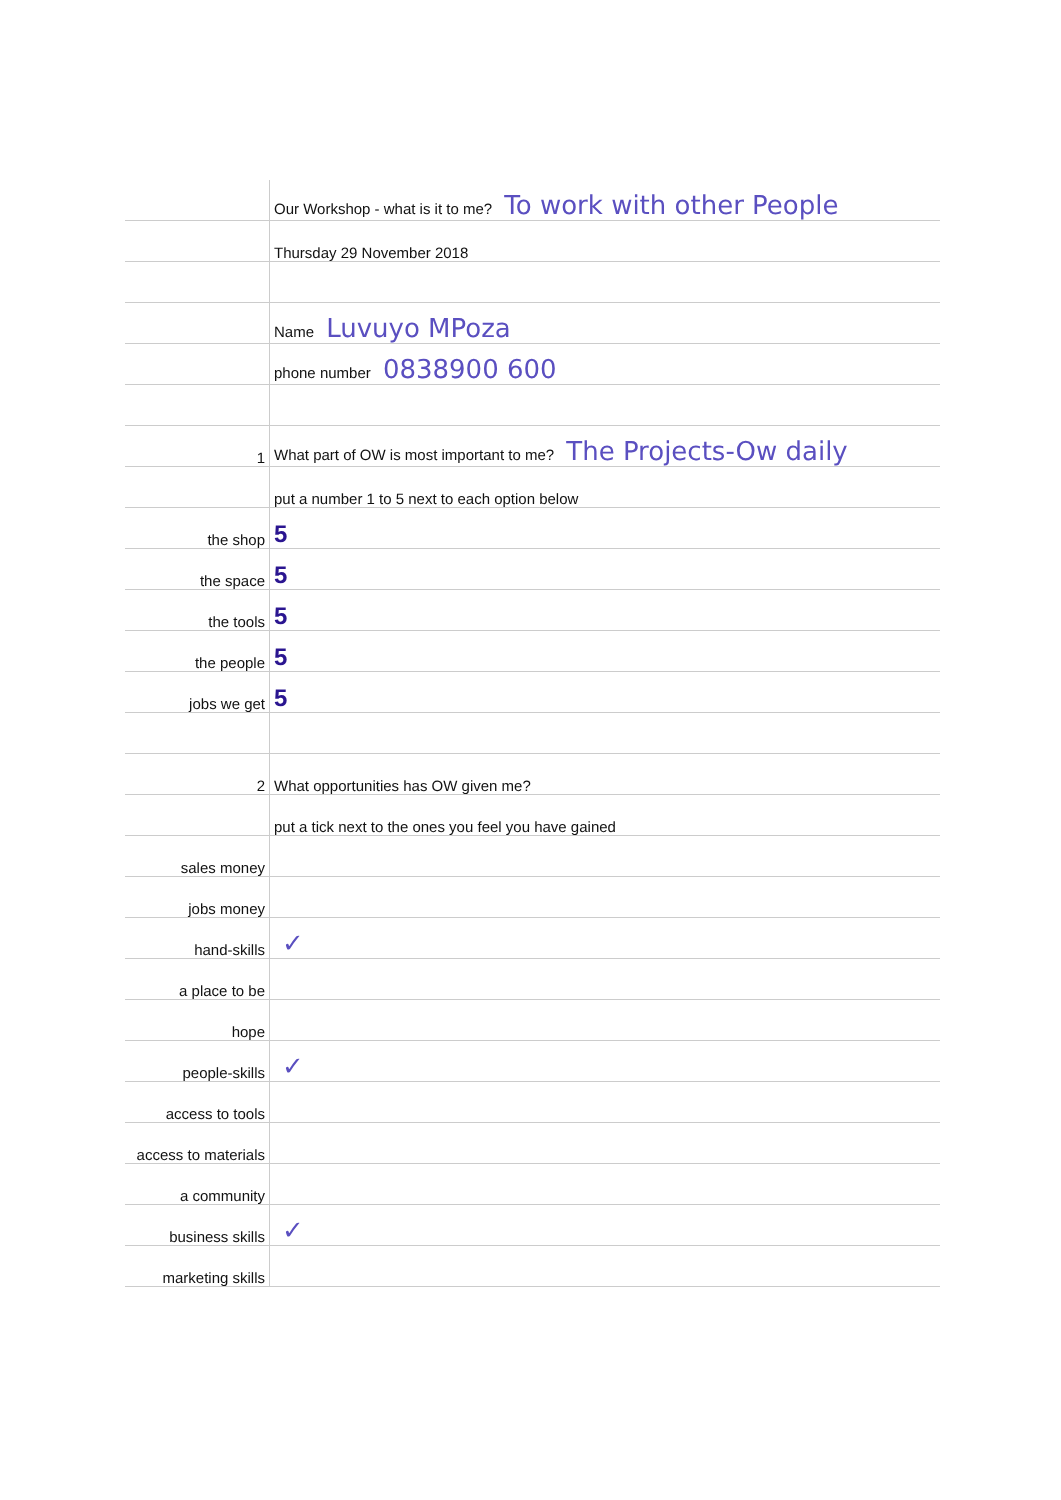| | Our Workshop - what is it to me? To work with other People |
| | Thursday 29 November 2018 |
| | Name Luvuyo MPoza |
| | phone number 0838900 600 |
| 1 | What part of OW is most important to me? The Projects-Ow daily |
| | put a number 1 to 5 next to each option below |
| the shop | 5 |
| the space | 5 |
| the tools | 5 |
| the people | 5 |
| jobs we get | 5 |
| 2 | What opportunities has OW given me? |
| | put a tick next to the ones you feel you have gained |
| sales money | |
| jobs money | |
| hand-skills | ✓ |
| a place to be | |
| hope | |
| people-skills | ✓ |
| access to tools | |
| access to materials | |
| a community | |
| business skills | ✓ |
| marketing skills | |